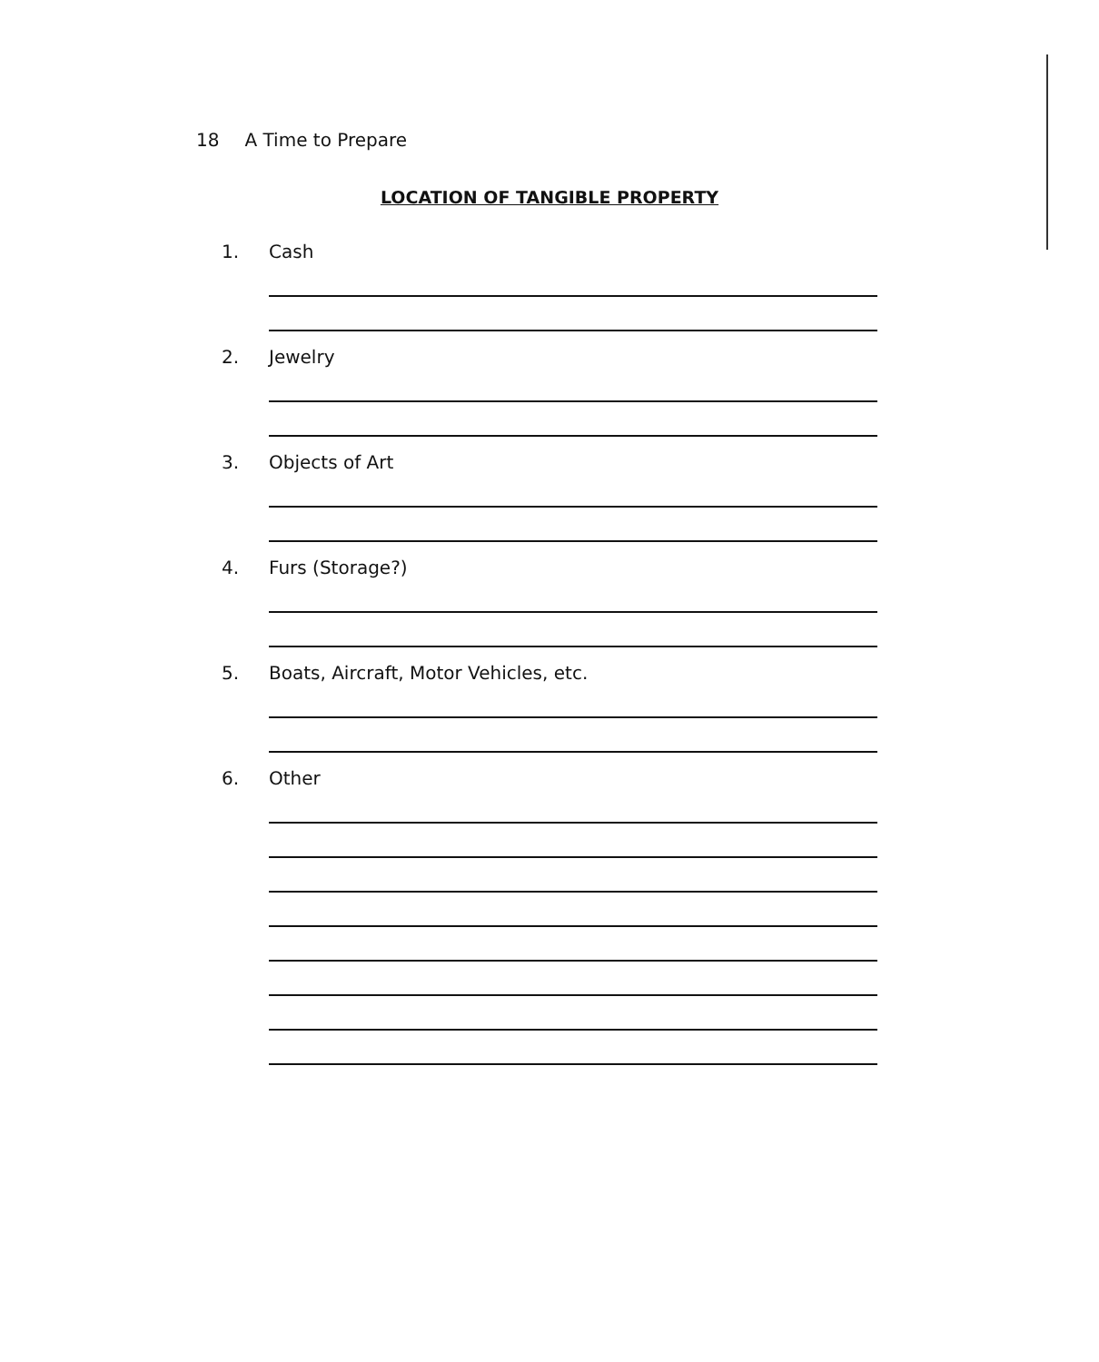18 A Time to Prepare
LOCATION OF TANGIBLE PROPERTY
1. Cash
2. Jewelry
3. Objects of Art
4. Furs (Storage?)
5. Boats, Aircraft, Motor Vehicles, etc.
6. Other